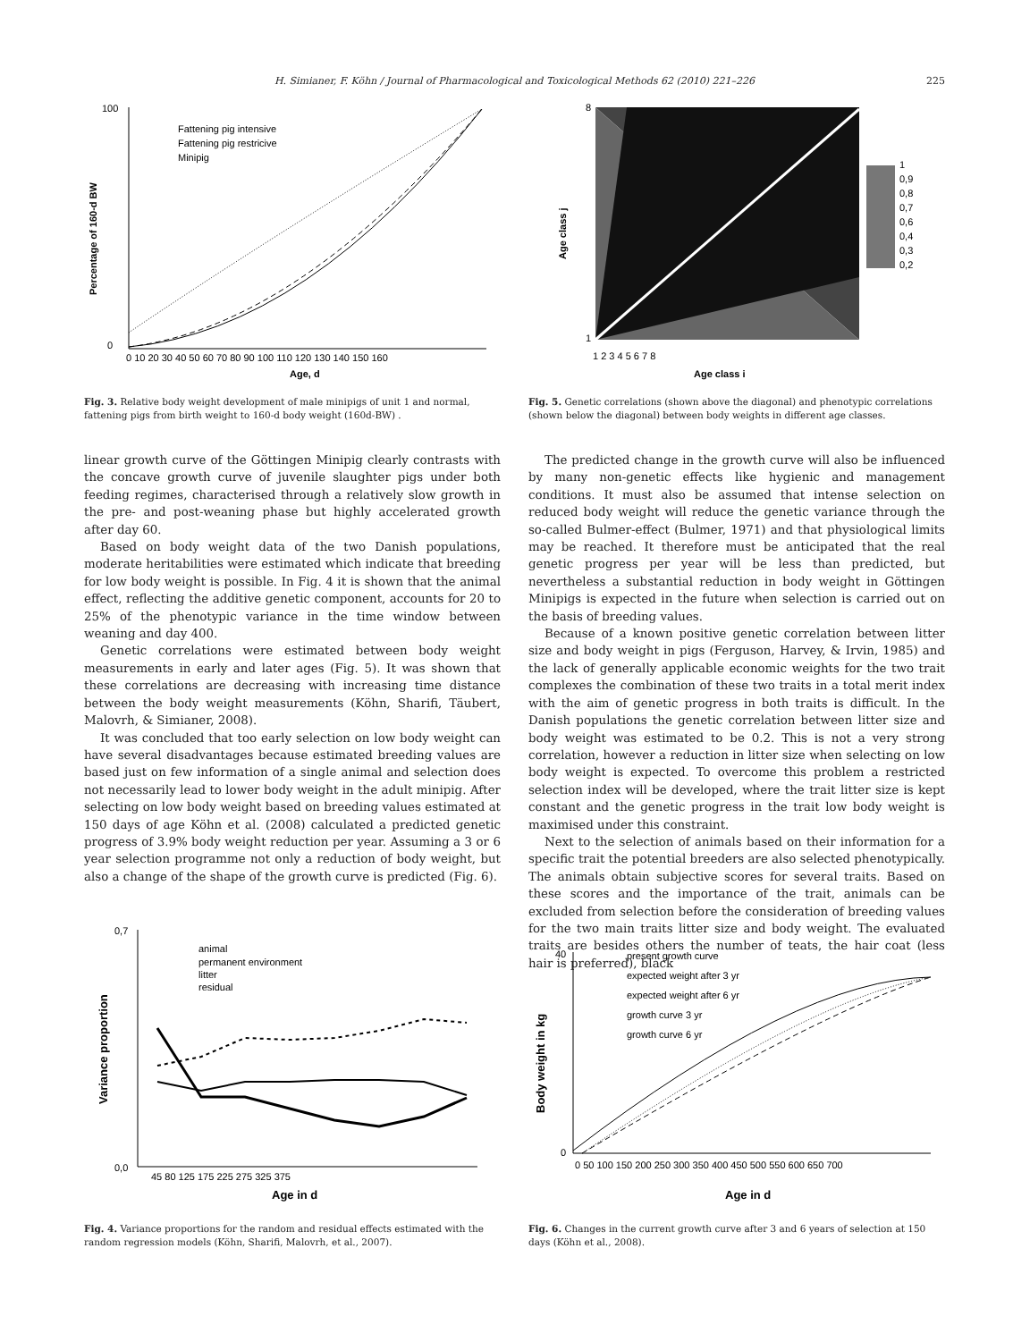H. Simianer, F. Köhn / Journal of Pharmacological and Toxicological Methods 62 (2010) 221–226 225
Fattening pig intensive
Fattening pig restricive
Minipig
100
0
0 10 20 30 40 50 60 70 80 90 100 110 120 130 140 150 160
Age, d
Percentage of 160-d BW
Fig. 3. Relative body weight development of male minipigs of unit 1 and normal, fattening pigs from birth weight to 160-d body weight (160d-BW) .
8
1
1 2 3 4 5 6 7 8
Age class i
Age class j
1
0,9
0,8
0,7
0,6
0,4
0,3
0,2
Fig. 5. Genetic correlations (shown above the diagonal) and phenotypic correlations (shown below the diagonal) between body weights in different age classes.
linear growth curve of the Göttingen Minipig clearly contrasts with the concave growth curve of juvenile slaughter pigs under both feeding regimes, characterised through a relatively slow growth in the pre- and post-weaning phase but highly accelerated growth after day 60.
Based on body weight data of the two Danish populations, moderate heritabilities were estimated which indicate that breeding for low body weight is possible. In Fig. 4 it is shown that the animal effect, reflecting the additive genetic component, accounts for 20 to 25% of the phenotypic variance in the time window between weaning and day 400.
Genetic correlations were estimated between body weight measurements in early and later ages (Fig. 5). It was shown that these correlations are decreasing with increasing time distance between the body weight measurements (Köhn, Sharifi, Täubert, Malovrh, & Simianer, 2008).
It was concluded that too early selection on low body weight can have several disadvantages because estimated breeding values are based just on few information of a single animal and selection does not necessarily lead to lower body weight in the adult minipig. After selecting on low body weight based on breeding values estimated at 150 days of age Köhn et al. (2008) calculated a predicted genetic progress of 3.9% body weight reduction per year. Assuming a 3 or 6 year selection programme not only a reduction of body weight, but also a change of the shape of the growth curve is predicted (Fig. 6).
The predicted change in the growth curve will also be influenced by many non-genetic effects like hygienic and management conditions. It must also be assumed that intense selection on reduced body weight will reduce the genetic variance through the so-called Bulmer-effect (Bulmer, 1971) and that physiological limits may be reached. It therefore must be anticipated that the real genetic progress per year will be less than predicted, but nevertheless a substantial reduction in body weight in Göttingen Minipigs is expected in the future when selection is carried out on the basis of breeding values.
Because of a known positive genetic correlation between litter size and body weight in pigs (Ferguson, Harvey, & Irvin, 1985) and the lack of generally applicable economic weights for the two trait complexes the combination of these two traits in a total merit index with the aim of genetic progress in both traits is difficult. In the Danish populations the genetic correlation between litter size and body weight was estimated to be 0.2. This is not a very strong correlation, however a reduction in litter size when selecting on low body weight is expected. To overcome this problem a restricted selection index will be developed, where the trait litter size is kept constant and the genetic progress in the trait low body weight is maximised under this constraint.
Next to the selection of animals based on their information for a specific trait the potential breeders are also selected phenotypically. The animals obtain subjective scores for several traits. Based on these scores and the importance of the trait, animals can be excluded from selection before the consideration of breeding values for the two main traits litter size and body weight. The evaluated traits are besides others the number of teats, the hair coat (less hair is preferred), black
animal
permanent environment
litter
residual
0,7
0,0
45 80 125 175 225 275 325 375
Age in d
Variance proportion
Fig. 4. Variance proportions for the random and residual effects estimated with the random regression models (Köhn, Sharifi, Malovrh, et al., 2007).
present growth curve
expected weight after 3 yr
expected weight after 6 yr
growth curve 3 yr
growth curve 6 yr
40
0
0 50 100 150 200 250 300 350 400 450 500 550 600 650 700
Age in d
Body weight in kg
Fig. 6. Changes in the current growth curve after 3 and 6 years of selection at 150 days (Köhn et al., 2008).